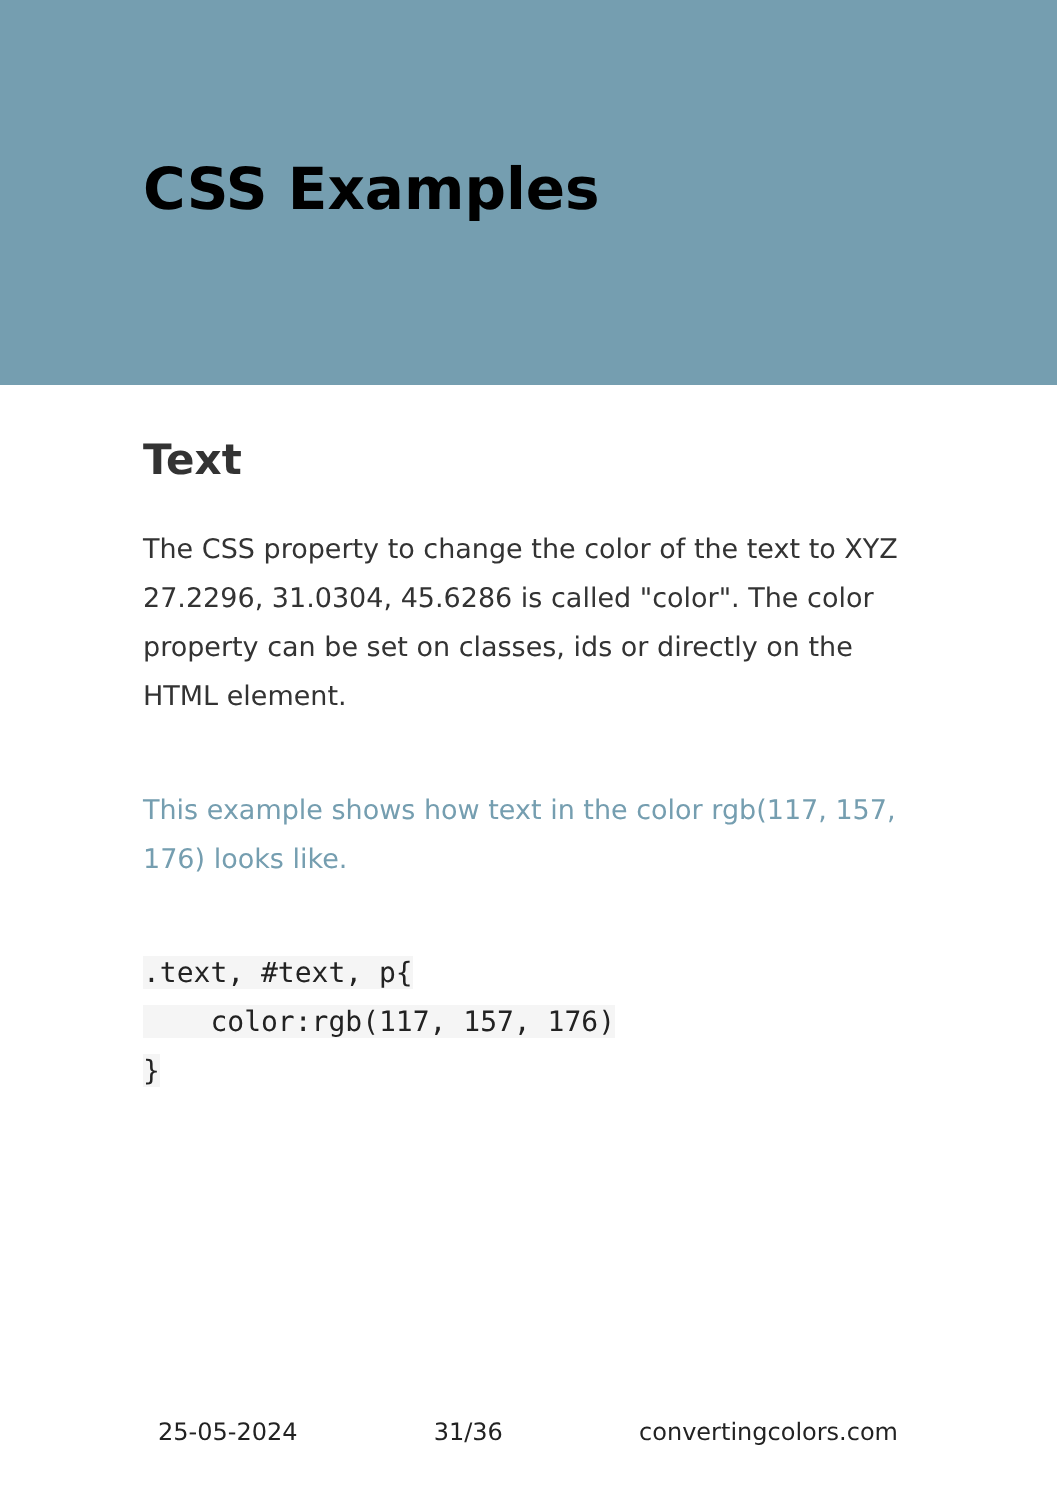CSS Examples
Text
The CSS property to change the color of the text to XYZ 27.2296, 31.0304, 45.6286 is called "color". The color property can be set on classes, ids or directly on the HTML element.
This example shows how text in the color rgb(117, 157, 176) looks like.
.text, #text, p{
    color:rgb(117, 157, 176)
}
25-05-2024 31/36 convertingcolors.com